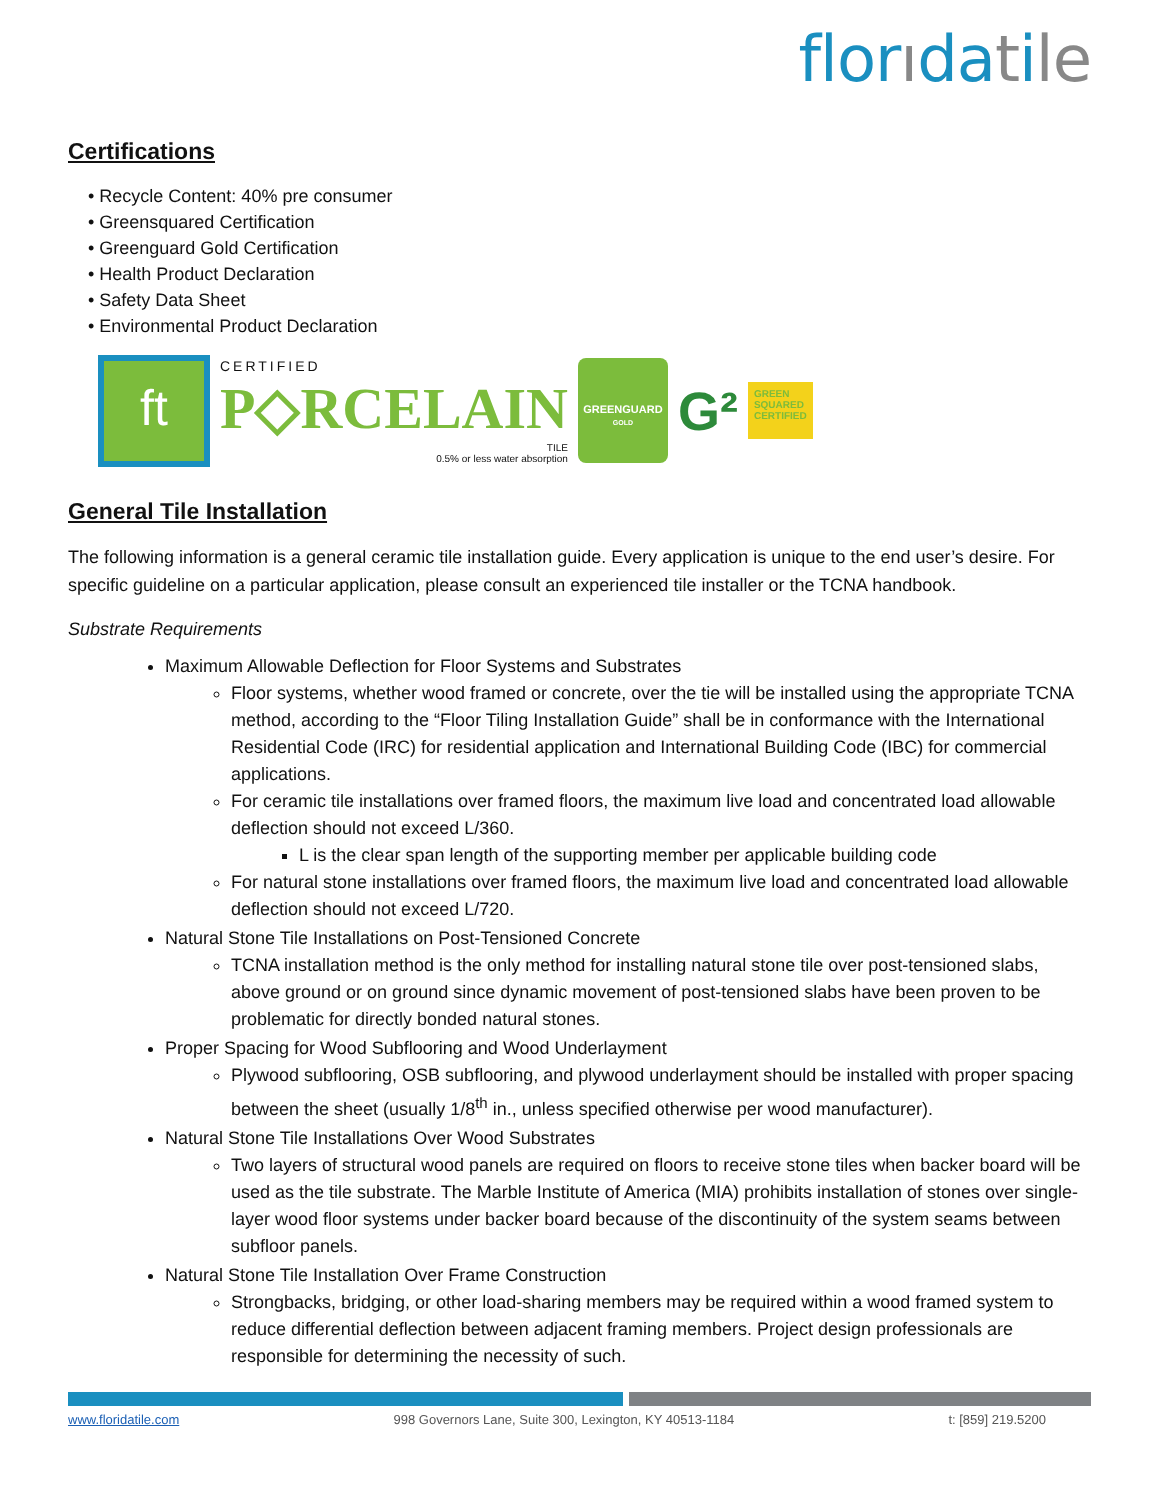florıdatile
Certifications
• Recycle Content: 40% pre consumer
• Greensquared Certification
• Greenguard Gold Certification
• Health Product Declaration
• Safety Data Sheet
• Environmental Product Declaration
ft
CERTIFIED
P◇RCELAIN
TILE
0.5% or less water absorption
GREENGUARD
GOLD
G²
GREEN
SQUARED
CERTIFIED
General Tile Installation
The following information is a general ceramic tile installation guide. Every application is unique to the end user’s desire. For specific guideline on a particular application, please consult an experienced tile installer or the TCNA handbook.
Substrate Requirements
Maximum Allowable Deflection for Floor Systems and Substrates
Floor systems, whether wood framed or concrete, over the tie will be installed using the appropriate TCNA method, according to the “Floor Tiling Installation Guide” shall be in conformance with the International Residential Code (IRC) for residential application and International Building Code (IBC) for commercial applications.
For ceramic tile installations over framed floors, the maximum live load and concentrated load allowable deflection should not exceed L/360.
L is the clear span length of the supporting member per applicable building code
For natural stone installations over framed floors, the maximum live load and concentrated load allowable deflection should not exceed L/720.
Natural Stone Tile Installations on Post-Tensioned Concrete
TCNA installation method is the only method for installing natural stone tile over post-tensioned slabs, above ground or on ground since dynamic movement of post-tensioned slabs have been proven to be problematic for directly bonded natural stones.
Proper Spacing for Wood Subflooring and Wood Underlayment
Plywood subflooring, OSB subflooring, and plywood underlayment should be installed with proper spacing between the sheet (usually 1/8<sup>th</sup> in., unless specified otherwise per wood manufacturer).
Natural Stone Tile Installations Over Wood Substrates
Two layers of structural wood panels are required on floors to receive stone tiles when backer board will be used as the tile substrate. The Marble Institute of America (MIA) prohibits installation of stones over single-layer wood floor systems under backer board because of the discontinuity of the system seams between subfloor panels.
Natural Stone Tile Installation Over Frame Construction
Strongbacks, bridging, or other load-sharing members may be required within a wood framed system to reduce differential deflection between adjacent framing members. Project design professionals are responsible for determining the necessity of such.
www.floridatile.com 998 Governors Lane, Suite 300, Lexington, KY 40513-1184 t: [859] 219.5200